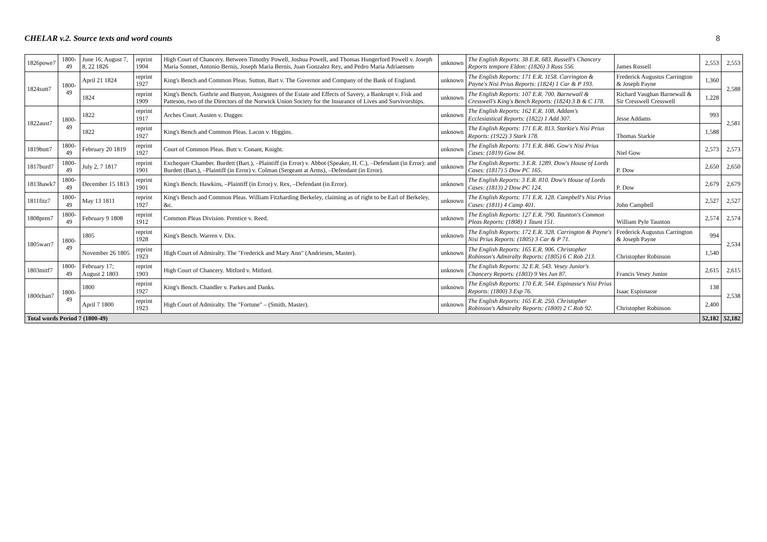CHELAR v.2. Source texts and word counts 8
| 1826powe7 | 1800-49 | June 16; August 7, 8, 22 1826 | reprint 1904 | High Court of Chancery. Between Timothy Powell, Joshua Powell, and Thomas Hungerford Powell v. Joseph Maria Sonnet, Antonio Bernis, Joseph Maria Bernis, Juan Gonzalez Rey, and Pedro Maria Adriaensen | unknown | The English Reports: 38 E.R. 683. Russell's Chancery Reports tempore Eldon: (1826) 3 Russ 556. | James Russell | 2,553 | 2,553 |
| 1824sutt7 | 1800-49 | April 21 1824 | reprint 1927 | King's Bench and Common Pleas. Sutton, Bart v. The Governor and Company of the Bank of England. | unknown | The English Reports: 171 E.R. 1158. Carrington & Payne's Nisi Prius Reports: (1824) 1 Car & P 193. | Frederick Augustus Carrington & Joseph Payne | 1,360 | 2,588 |
| | | 1824 | reprint 1909 | King's Bench. Guthrie and Bunyon, Assignees of the Estate and Effects of Savery, a Bankrupt v. Fisk and Patteson, two of the Directors of the Norwick Union Society for the Insurance of Lives and Survivorships. | unknown | The English Reports: 107 E.R. 700. Barnewall & Cresswell's King's Bench Reports: (1824) 3 B & C 178. | Richard Vaughan Barnewall & Sir Cresswell Cresswell | 1,228 | |
| 1822aust7 | 1800-49 | 1822 | reprint 1917 | Arches Court. Austen v. Dugger. | unknown | The English Reports: 162 E.R. 108. Addam's Ecclesiastical Reports: (1822) 1 Add 307. | Jesse Addams | 993 | 2,581 |
| | | 1822 | reprint 1927 | King's Bench and Common Pleas. Lacon v. Higgins. | unknown | The English Reports: 171 E.R. 813. Starkie's Nisi Prius Reports: (1922) 3 Stark 178. | Thomas Starkie | 1,588 | |
| 1819butt7 | 1800-49 | February 20 1819 | reprint 1927 | Court of Common Pleas. Butt v. Conant, Knight. | unknown | The English Reports: 171 E.R. 846. Gow's Nisi Prius Cases: (1819) Gow 84. | Niel Gow | 2,573 | 2,573 |
| 1817burd7 | 1800-49 | July 2, 7 1817 | reprint 1901 | Exchequer Chamber. Burdett (Bart.), –Plaintiff (in Error) v. Abbot (Speaker, H. C.), –Defendant (in Error): and Burdett (Bart.), –Plaintiff (in Error) v. Colman (Sergeant at Arms), –Defendant (in Error). | unknown | The English Reports: 3 E.R. 1289. Dow's House of Lords Cases: (1817) 5 Dow PC 165. | P. Dow | 2,650 | 2,650 |
| 1813hawk7 | 1800-49 | December 15 1813 | reprint 1901 | King's Bench. Hawkins, –Plaintiff (in Error) v. Rex, –Defendant (in Error). | unknown | The English Reports: 3 E.R. 810. Dow's House of Lords Cases: (1813) 2 Dow PC 124. | P. Dow | 2,679 | 2,679 |
| 1811fitz7 | 1800-49 | May 13 1811 | reprint 1927 | King's Bench and Common Pleas. William Fitzharding Berkeley, claiming as of right to be Earl of Berkeley, &c. | unknown | The English Reports: 171 E.R. 128. Campbell's Nisi Prius Cases: (1811) 4 Camp 401. | John Campbell | 2,527 | 2,527 |
| 1808pren7 | 1800-49 | February 9 1808 | reprint 1912 | Common Pleas Division. Prentice v. Reed. | unknown | The English Reports: 127 E.R. 790. Taunton's Common Pleas Reports: (1808) 1 Taunt 151. | William Pyle Taunton | 2,574 | 2,574 |
| 1805warr7 | 1800-49 | 1805 | reprint 1928 | King's Bench. Warren v. Dix. | unknown | The English Reports: 172 E.R. 328. Carrington & Payne's Nisi Prius Reports: (1805) 3 Car & P 71. | Frederick Augustus Carrington & Joseph Payne | 994 | 2,534 |
| | | November 26 1805 | reprint 1923 | High Court of Admiralty. The "Frederick and Mary Ann" (Andriesen, Master). | unknown | The English Reports: 165 E.R. 906. Christopher Robinson's Admiralty Reports: (1805) 6 C Rob 213. | Christopher Robinson | 1,540 | |
| 1803mitf7 | 1800-49 | February 17; August 2 1803 | reprint 1903 | High Court of Chancery. Mitford v. Mitford. | unknown | The English Reports: 32 E.R. 543. Vesey Junior's Chancery Reports: (1803) 9 Ves Jun 87. | Francis Vesey Junior | 2,615 | 2,615 |
| 1800chan7 | 1800-49 | 1800 | reprint 1927 | King's Bench. Chandler v. Parkes and Danks. | unknown | The English Reports: 170 E.R. 544. Espinasse's Nisi Prius Reports: (1800) 3 Esp 76. | Isaac Espisnasse | 138 | 2,538 |
| | | April 7 1800 | reprint 1923 | High Court of Admiralty. The "Fortune" – (Smith, Master). | unknown | The English Reports: 165 E.R. 250. Christopher Robinson's Admiralty Reports: (1800) 2 C Rob 92. | Christopher Robinson | 2,400 | |
| Total words Period 7 (1800-49) | | | | | | | | 52,182 | 52,182 |